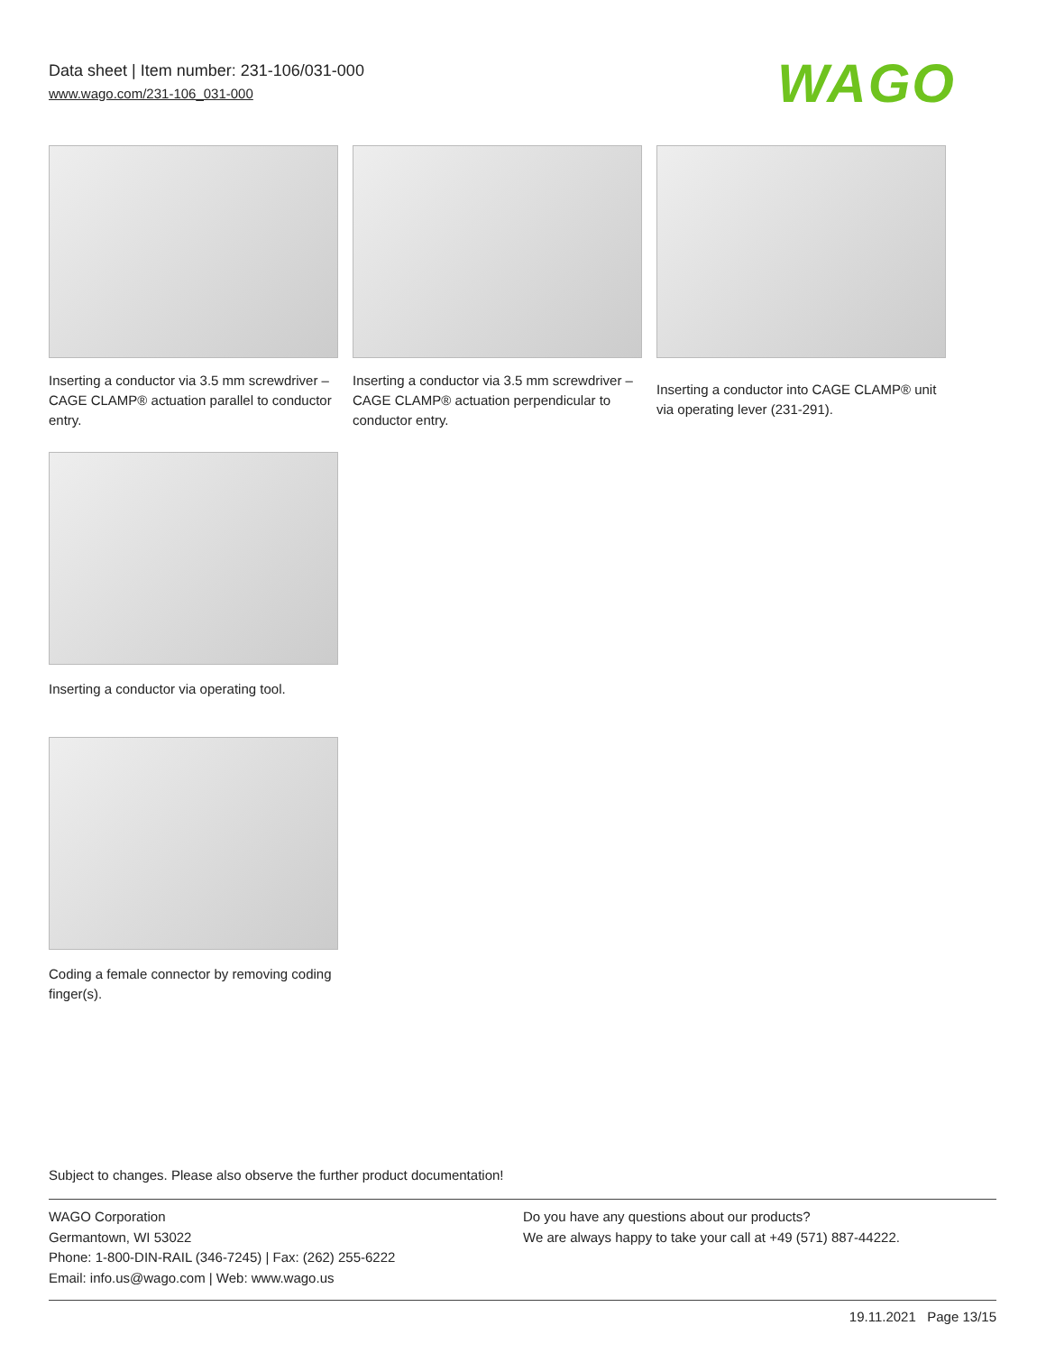Data sheet | Item number: 231-106/031-000
www.wago.com/231-106_031-000
WAGO
Inserting a conductor via 3.5 mm screwdriver – CAGE CLAMP® actuation parallel to conductor entry.
Inserting a conductor via 3.5 mm screwdriver – CAGE CLAMP® actuation perpendicular to conductor entry.
Inserting a conductor into CAGE CLAMP® unit via operating lever (231-291).
Inserting a conductor via operating tool.
Coding a female connector by removing coding finger(s).
Subject to changes. Please also observe the further product documentation!
WAGO Corporation
Germantown, WI 53022
Phone: 1-800-DIN-RAIL (346-7245) | Fax: (262) 255-6222
Email: info.us@wago.com | Web: www.wago.us
Do you have any questions about our products?
We are always happy to take your call at +49 (571) 887-44222.
19.11.2021 Page 13/15